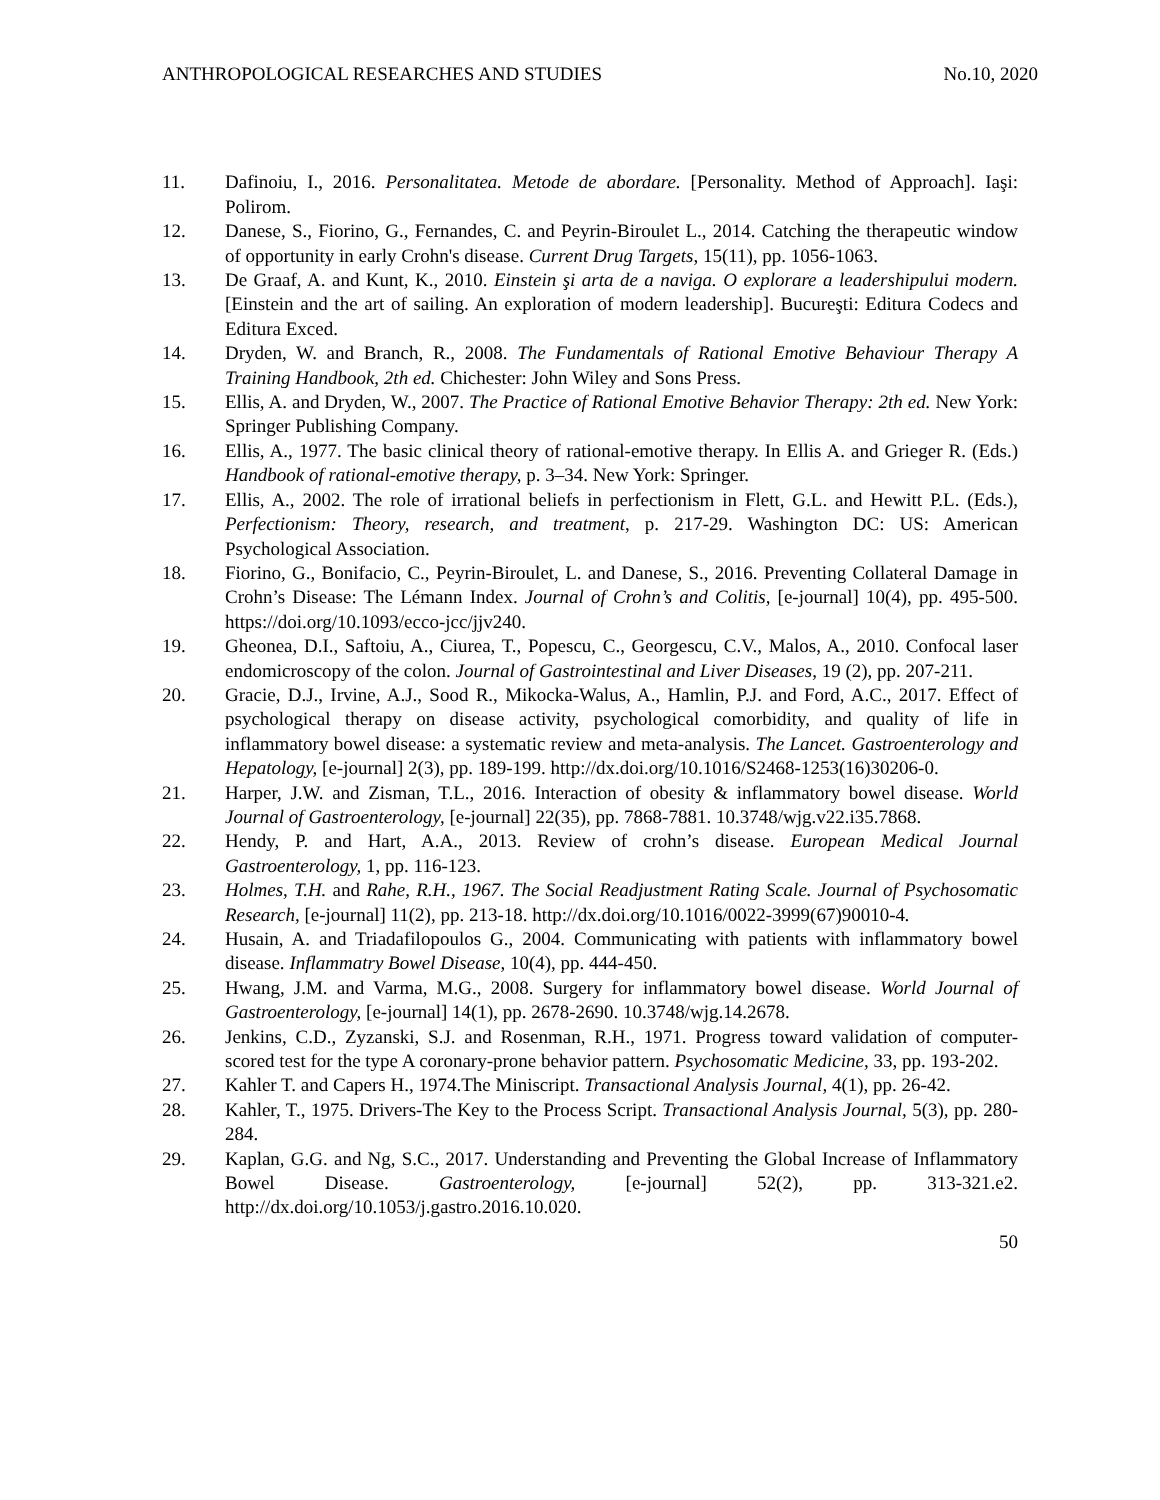ANTHROPOLOGICAL RESEARCHES AND STUDIES No.10, 2020
11. Dafinoiu, I., 2016. Personalitatea. Metode de abordare. [Personality. Method of Approach]. Iaşi: Polirom.
12. Danese, S., Fiorino, G., Fernandes, C. and Peyrin-Biroulet L., 2014. Catching the therapeutic window of opportunity in early Crohn's disease. Current Drug Targets, 15(11), pp. 1056-1063.
13. De Graaf, A. and Kunt, K., 2010. Einstein şi arta de a naviga. O explorare a leadershipului modern. [Einstein and the art of sailing. An exploration of modern leadership]. Bucureşti: Editura Codecs and Editura Exced.
14. Dryden, W. and Branch, R., 2008. The Fundamentals of Rational Emotive Behaviour Therapy A Training Handbook, 2th ed. Chichester: John Wiley and Sons Press.
15. Ellis, A. and Dryden, W., 2007. The Practice of Rational Emotive Behavior Therapy: 2th ed. New York: Springer Publishing Company.
16. Ellis, A., 1977. The basic clinical theory of rational-emotive therapy. In Ellis A. and Grieger R. (Eds.) Handbook of rational-emotive therapy, p. 3–34. New York: Springer.
17. Ellis, A., 2002. The role of irrational beliefs in perfectionism in Flett, G.L. and Hewitt P.L. (Eds.), Perfectionism: Theory, research, and treatment, p. 217-29. Washington DC: US: American Psychological Association.
18. Fiorino, G., Bonifacio, C., Peyrin-Biroulet, L. and Danese, S., 2016. Preventing Collateral Damage in Crohn’s Disease: The Lémann Index. Journal of Crohn’s and Colitis, [e-journal] 10(4), pp. 495-500. https://doi.org/10.1093/ecco-jcc/jjv240.
19. Gheonea, D.I., Saftoiu, A., Ciurea, T., Popescu, C., Georgescu, C.V., Malos, A., 2010. Confocal laser endomicroscopy of the colon. Journal of Gastrointestinal and Liver Diseases, 19 (2), pp. 207-211.
20. Gracie, D.J., Irvine, A.J., Sood R., Mikocka-Walus, A., Hamlin, P.J. and Ford, A.C., 2017. Effect of psychological therapy on disease activity, psychological comorbidity, and quality of life in inflammatory bowel disease: a systematic review and meta-analysis. The Lancet. Gastroenterology and Hepatology, [e-journal] 2(3), pp. 189-199. http://dx.doi.org/10.1016/S2468-1253(16)30206-0.
21. Harper, J.W. and Zisman, T.L., 2016. Interaction of obesity & inflammatory bowel disease. World Journal of Gastroenterology, [e-journal] 22(35), pp. 7868-7881. 10.3748/wjg.v22.i35.7868.
22. Hendy, P. and Hart, A.A., 2013. Review of crohn’s disease. European Medical Journal Gastroenterology, 1, pp. 116-123.
23. Holmes, T.H. and Rahe, R.H., 1967. The Social Readjustment Rating Scale. Journal of Psychosomatic Research, [e-journal] 11(2), pp. 213-18. http://dx.doi.org/10.1016/0022-3999(67)90010-4.
24. Husain, A. and Triadafilopoulos G., 2004. Communicating with patients with inflammatory bowel disease. Inflammatry Bowel Disease, 10(4), pp. 444-450.
25. Hwang, J.M. and Varma, M.G., 2008. Surgery for inflammatory bowel disease. World Journal of Gastroenterology, [e-journal] 14(1), pp. 2678-2690. 10.3748/wjg.14.2678.
26. Jenkins, C.D., Zyzanski, S.J. and Rosenman, R.H., 1971. Progress toward validation of computer-scored test for the type A coronary-prone behavior pattern. Psychosomatic Medicine, 33, pp. 193-202.
27. Kahler T. and Capers H., 1974.The Miniscript. Transactional Analysis Journal, 4(1), pp. 26-42.
28. Kahler, T., 1975. Drivers-The Key to the Process Script. Transactional Analysis Journal, 5(3), pp. 280-284.
29. Kaplan, G.G. and Ng, S.C., 2017. Understanding and Preventing the Global Increase of Inflammatory Bowel Disease. Gastroenterology, [e-journal] 52(2), pp. 313-321.e2. http://dx.doi.org/10.1053/j.gastro.2016.10.020.
50